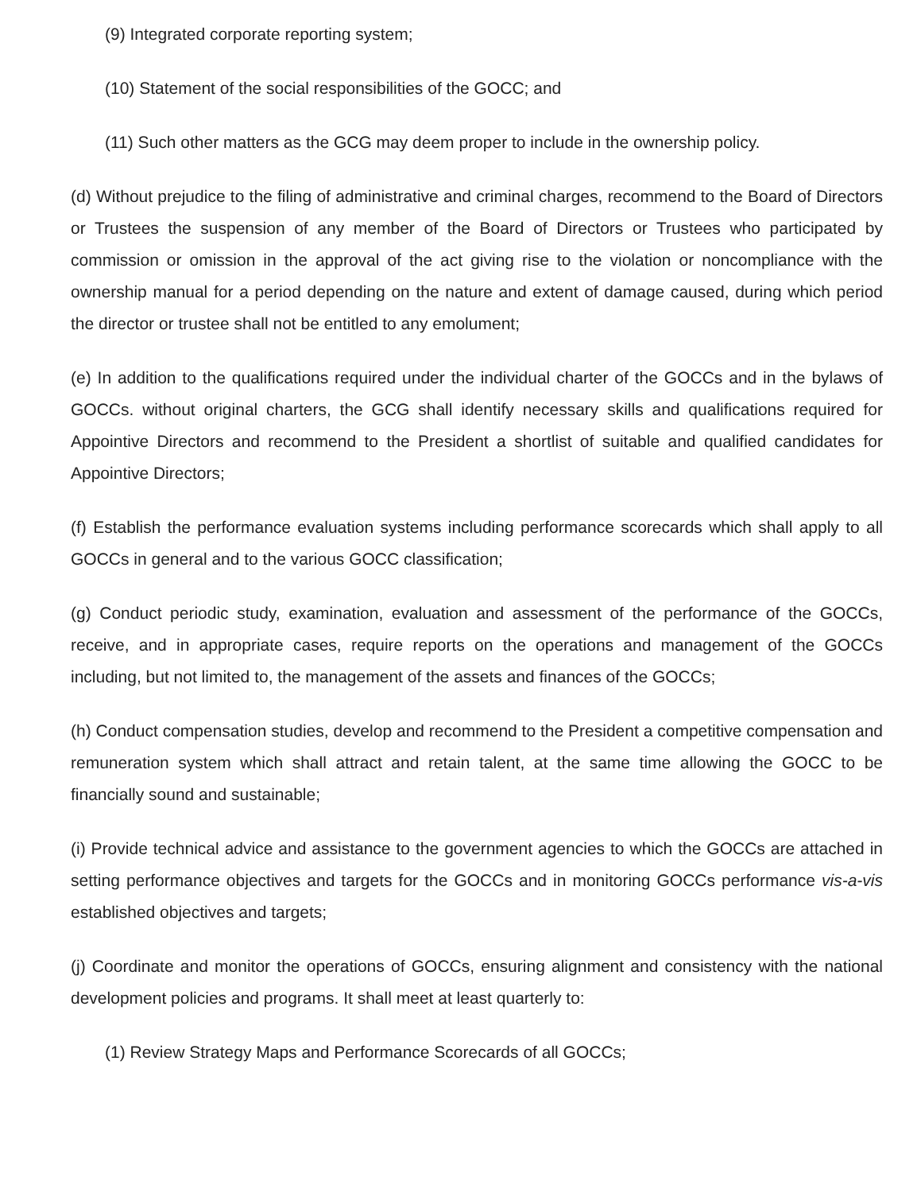(9) Integrated corporate reporting system;
(10) Statement of the social responsibilities of the GOCC; and
(11) Such other matters as the GCG may deem proper to include in the ownership policy.
(d) Without prejudice to the filing of administrative and criminal charges, recommend to the Board of Directors or Trustees the suspension of any member of the Board of Directors or Trustees who participated by commission or omission in the approval of the act giving rise to the violation or noncompliance with the ownership manual for a period depending on the nature and extent of damage caused, during which period the director or trustee shall not be entitled to any emolument;
(e) In addition to the qualifications required under the individual charter of the GOCCs and in the bylaws of GOCCs. without original charters, the GCG shall identify necessary skills and qualifications required for Appointive Directors and recommend to the President a shortlist of suitable and qualified candidates for Appointive Directors;
(f) Establish the performance evaluation systems including performance scorecards which shall apply to all GOCCs in general and to the various GOCC classification;
(g) Conduct periodic study, examination, evaluation and assessment of the performance of the GOCCs, receive, and in appropriate cases, require reports on the operations and management of the GOCCs including, but not limited to, the management of the assets and finances of the GOCCs;
(h) Conduct compensation studies, develop and recommend to the President a competitive compensation and remuneration system which shall attract and retain talent, at the same time allowing the GOCC to be financially sound and sustainable;
(i) Provide technical advice and assistance to the government agencies to which the GOCCs are attached in setting performance objectives and targets for the GOCCs and in monitoring GOCCs performance vis-a-vis established objectives and targets;
(j) Coordinate and monitor the operations of GOCCs, ensuring alignment and consistency with the national development policies and programs. It shall meet at least quarterly to:
(1) Review Strategy Maps and Performance Scorecards of all GOCCs;